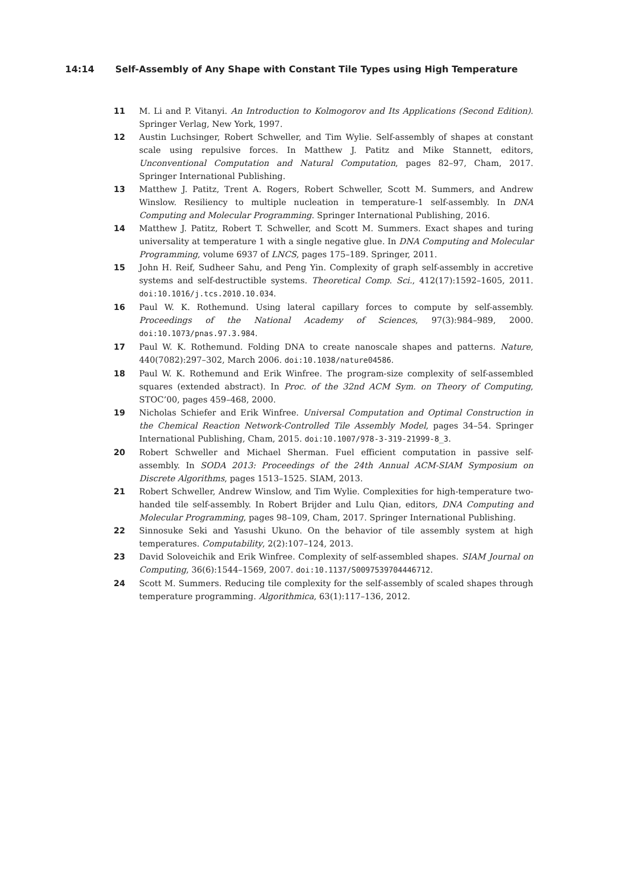14:14 Self-Assembly of Any Shape with Constant Tile Types using High Temperature
11 M. Li and P. Vitanyi. An Introduction to Kolmogorov and Its Applications (Second Edition). Springer Verlag, New York, 1997.
12 Austin Luchsinger, Robert Schweller, and Tim Wylie. Self-assembly of shapes at constant scale using repulsive forces. In Matthew J. Patitz and Mike Stannett, editors, Unconventional Computation and Natural Computation, pages 82–97, Cham, 2017. Springer International Publishing.
13 Matthew J. Patitz, Trent A. Rogers, Robert Schweller, Scott M. Summers, and Andrew Winslow. Resiliency to multiple nucleation in temperature-1 self-assembly. In DNA Computing and Molecular Programming. Springer International Publishing, 2016.
14 Matthew J. Patitz, Robert T. Schweller, and Scott M. Summers. Exact shapes and turing universality at temperature 1 with a single negative glue. In DNA Computing and Molecular Programming, volume 6937 of LNCS, pages 175–189. Springer, 2011.
15 John H. Reif, Sudheer Sahu, and Peng Yin. Complexity of graph self-assembly in accretive systems and self-destructible systems. Theoretical Comp. Sci., 412(17):1592–1605, 2011. doi:10.1016/j.tcs.2010.10.034.
16 Paul W. K. Rothemund. Using lateral capillary forces to compute by self-assembly. Proceedings of the National Academy of Sciences, 97(3):984–989, 2000. doi:10.1073/pnas.97.3.984.
17 Paul W. K. Rothemund. Folding DNA to create nanoscale shapes and patterns. Nature, 440(7082):297–302, March 2006. doi:10.1038/nature04586.
18 Paul W. K. Rothemund and Erik Winfree. The program-size complexity of self-assembled squares (extended abstract). In Proc. of the 32nd ACM Sym. on Theory of Computing, STOC’00, pages 459–468, 2000.
19 Nicholas Schiefer and Erik Winfree. Universal Computation and Optimal Construction in the Chemical Reaction Network-Controlled Tile Assembly Model, pages 34–54. Springer International Publishing, Cham, 2015. doi:10.1007/978-3-319-21999-8_3.
20 Robert Schweller and Michael Sherman. Fuel efficient computation in passive self-assembly. In SODA 2013: Proceedings of the 24th Annual ACM-SIAM Symposium on Discrete Algorithms, pages 1513–1525. SIAM, 2013.
21 Robert Schweller, Andrew Winslow, and Tim Wylie. Complexities for high-temperature two-handed tile self-assembly. In Robert Brijder and Lulu Qian, editors, DNA Computing and Molecular Programming, pages 98–109, Cham, 2017. Springer International Publishing.
22 Sinnosuke Seki and Yasushi Ukuno. On the behavior of tile assembly system at high temperatures. Computability, 2(2):107–124, 2013.
23 David Soloveichik and Erik Winfree. Complexity of self-assembled shapes. SIAM Journal on Computing, 36(6):1544–1569, 2007. doi:10.1137/S0097539704446712.
24 Scott M. Summers. Reducing tile complexity for the self-assembly of scaled shapes through temperature programming. Algorithmica, 63(1):117–136, 2012.